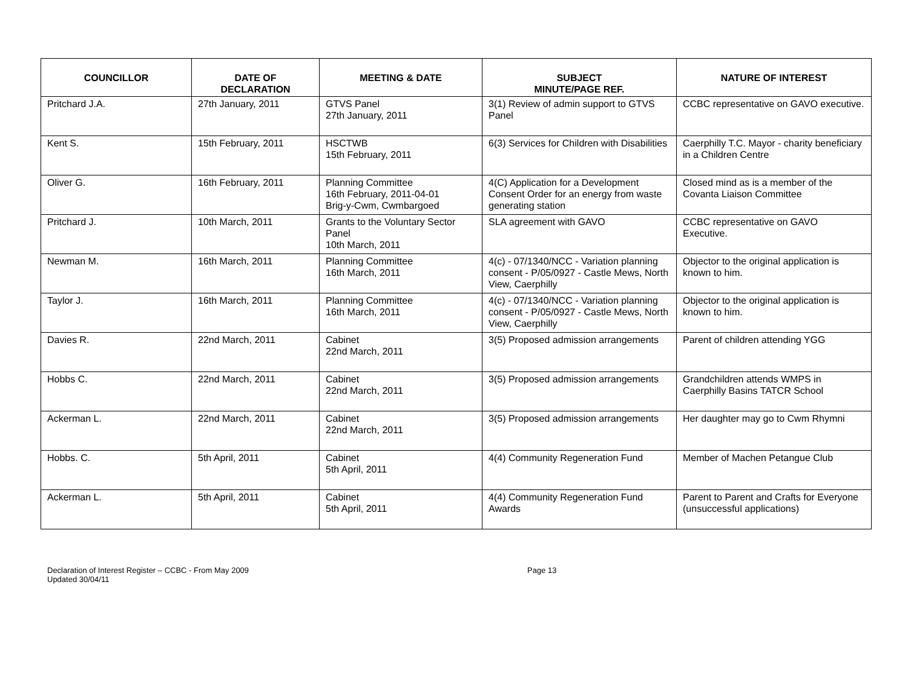| COUNCILLOR | DATE OF DECLARATION | MEETING & DATE | SUBJECT MINUTE/PAGE REF. | NATURE OF INTEREST |
| --- | --- | --- | --- | --- |
| Pritchard J.A. | 27th January, 2011 | GTVS Panel 27th January, 2011 | 3(1) Review of admin support to GTVS Panel | CCBC representative on GAVO executive. |
| Kent S. | 15th February, 2011 | HSCTWB 15th February, 2011 | 6(3) Services for Children with Disabilities | Caerphilly T.C. Mayor - charity beneficiary in a Children Centre |
| Oliver G. | 16th February, 2011 | Planning Committee 16th February, 2011-04-01 Brig-y-Cwm, Cwmbargoed | 4(C) Application for a Development Consent Order for an energy from waste generating station | Closed mind as is a member of the Covanta Liaison Committee |
| Pritchard J. | 10th March, 2011 | Grants to the Voluntary Sector Panel 10th March, 2011 | SLA agreement with GAVO | CCBC representative on GAVO Executive. |
| Newman M. | 16th March, 2011 | Planning Committee 16th March, 2011 | 4(c) - 07/1340/NCC - Variation planning consent - P/05/0927 - Castle Mews, North View, Caerphilly | Objector to the original application is known to him. |
| Taylor J. | 16th March, 2011 | Planning Committee 16th March, 2011 | 4(c) - 07/1340/NCC - Variation planning consent - P/05/0927 - Castle Mews, North View, Caerphilly | Objector to the original application is known to him. |
| Davies R. | 22nd March, 2011 | Cabinet 22nd March, 2011 | 3(5) Proposed admission arrangements | Parent of children attending YGG |
| Hobbs C. | 22nd March, 2011 | Cabinet 22nd March, 2011 | 3(5) Proposed admission arrangements | Grandchildren attends WMPS in Caerphilly Basins TATCR School |
| Ackerman L. | 22nd March, 2011 | Cabinet 22nd March, 2011 | 3(5) Proposed admission arrangements | Her daughter may go to Cwm Rhymni |
| Hobbs. C. | 5th April, 2011 | Cabinet 5th April, 2011 | 4(4) Community Regeneration Fund | Member of Machen Petangue Club |
| Ackerman L. | 5th April, 2011 | Cabinet 5th April, 2011 | 4(4) Community Regeneration Fund Awards | Parent to Parent and Crafts for Everyone (unsuccessful applications) |
Declaration of Interest Register – CCBC - From May 2009
Updated 30/04/11
Page 13